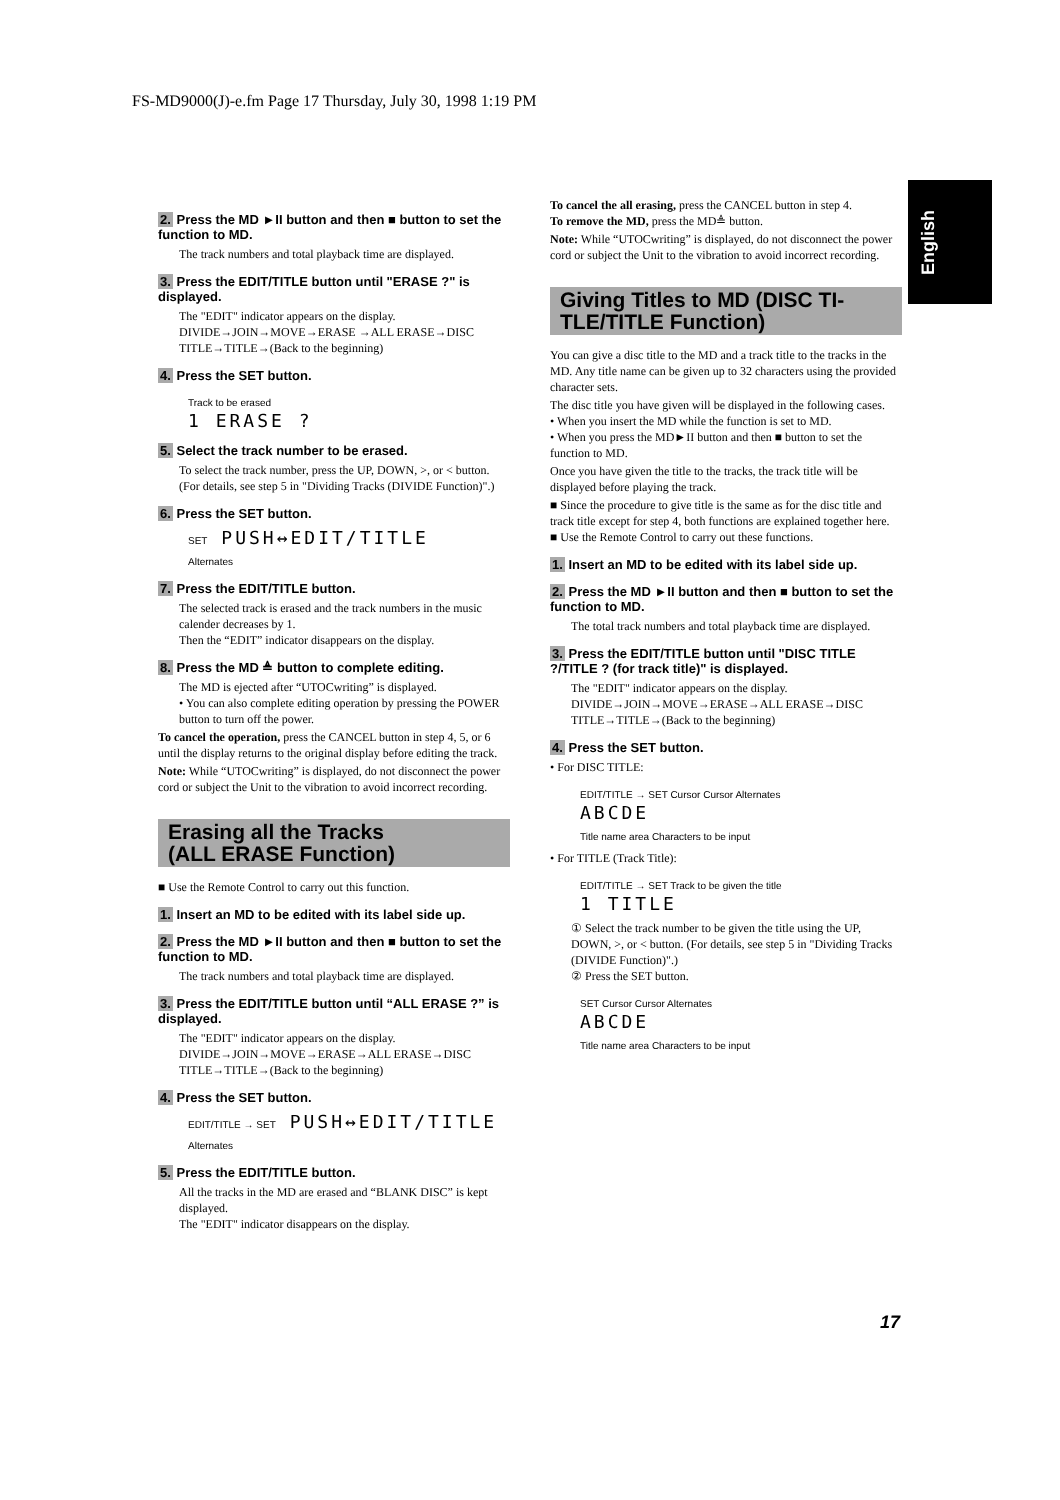FS-MD9000(J)-e.fm Page 17 Thursday, July 30, 1998 1:19 PM
English
2. Press the MD ►II button and then ■ button to set the function to MD.
The track numbers and total playback time are displayed.
3. Press the EDIT/TITLE button until "ERASE ?" is displayed.
The "EDIT" indicator appears on the display.
DIVIDE→JOIN→MOVE→ERASE →ALL ERASE→DISC TITLE→TITLE→(Back to the beginning)
4. Press the SET button.
Track to be erased
1 ERASE ?
5. Select the track number to be erased.
To select the track number, press the UP, DOWN, >, or < button. (For details, see step 5 in "Dividing Tracks (DIVIDE Function)".)
6. Press the SET button.
SET PUSH↔EDIT/TITLE
Alternates
7. Press the EDIT/TITLE button.
The selected track is erased and the track numbers in the music calender decreases by 1.
Then the “EDIT” indicator disappears on the display.
8. Press the MD ≜ button to complete editing.
The MD is ejected after “UTOCwriting” is displayed.
• You can also complete editing operation by pressing the POWER button to turn off the power.
To cancel the operation, press the CANCEL button in step 4, 5, or 6 until the display returns to the original display before editing the track.
Note: While “UTOCwriting” is displayed, do not disconnect the power cord or subject the Unit to the vibration to avoid incorrect recording.
Erasing all the Tracks
(ALL ERASE Function)
■ Use the Remote Control to carry out this function.
1. Insert an MD to be edited with its label side up.
2. Press the MD ►II button and then ■ button to set the function to MD.
The track numbers and total playback time are displayed.
3. Press the EDIT/TITLE button until “ALL ERASE ?” is displayed.
The "EDIT" indicator appears on the display.
DIVIDE→JOIN→MOVE→ERASE→ALL ERASE→DISC TITLE→TITLE→(Back to the beginning)
4. Press the SET button.
EDIT/TITLE → SET PUSH↔EDIT/TITLE
Alternates
5. Press the EDIT/TITLE button.
All the tracks in the MD are erased and “BLANK DISC” is kept displayed.
The "EDIT" indicator disappears on the display.
To cancel the all erasing, press the CANCEL button in step 4.
To remove the MD, press the MD≜ button.
Note: While “UTOCwriting” is displayed, do not disconnect the power cord or subject the Unit to the vibration to avoid incorrect recording.
Giving Titles to MD (DISC TI-TLE/TITLE Function)
You can give a disc title to the MD and a track title to the tracks in the MD. Any title name can be given up to 32 characters using the provided character sets.
The disc title you have given will be displayed in the following cases.
• When you insert the MD while the function is set to MD.
• When you press the MD►II button and then ■ button to set the function to MD.
Once you have given the title to the tracks, the track title will be displayed before playing the track.
■ Since the procedure to give title is the same as for the disc title and track title except for step 4, both functions are explained together here.
■ Use the Remote Control to carry out these functions.
1. Insert an MD to be edited with its label side up.
2. Press the MD ►II button and then ■ button to set the function to MD.
The total track numbers and total playback time are displayed.
3. Press the EDIT/TITLE button until "DISC TITLE ?/TITLE ? (for track title)" is displayed.
The "EDIT" indicator appears on the display.
DIVIDE→JOIN→MOVE→ERASE→ALL ERASE→DISC TITLE→TITLE→(Back to the beginning)
4. Press the SET button.
• For DISC TITLE:
EDIT/TITLE → SET Cursor Cursor Alternates
ABCDE
Title name area Characters to be input
• For TITLE (Track Title):
EDIT/TITLE → SET Track to be given the title
1 TITLE
① Select the track number to be given the title using the UP, DOWN, >, or < button. (For details, see step 5 in "Dividing Tracks (DIVIDE Function)".)
② Press the SET button.
SET Cursor Cursor Alternates
ABCDE
Title name area Characters to be input
17